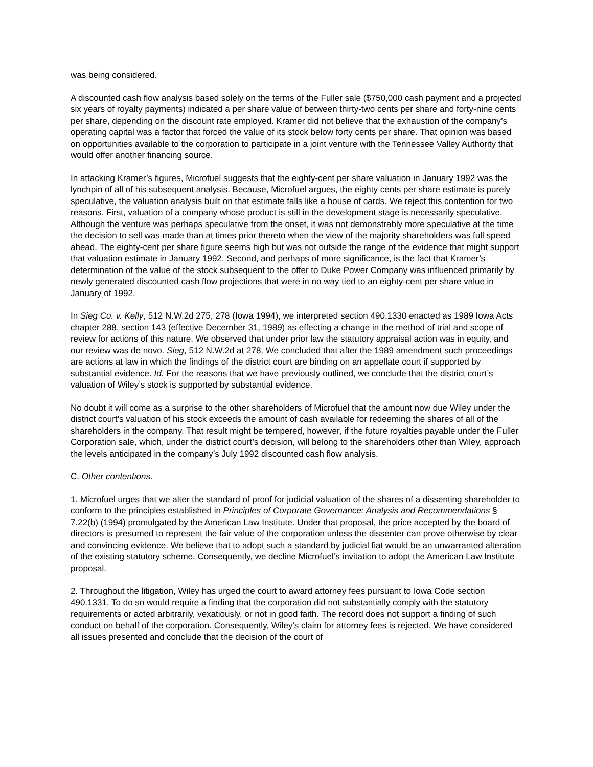was being considered.
A discounted cash flow analysis based solely on the terms of the Fuller sale ($750,000 cash payment and a projected six years of royalty payments) indicated a per share value of between thirty-two cents per share and forty-nine cents per share, depending on the discount rate employed. Kramer did not believe that the exhaustion of the company’s operating capital was a factor that forced the value of its stock below forty cents per share. That opinion was based on opportunities available to the corporation to participate in a joint venture with the Tennessee Valley Authority that would offer another financing source.
In attacking Kramer’s figures, Microfuel suggests that the eighty-cent per share valuation in January 1992 was the lynchpin of all of his subsequent analysis. Because, Microfuel argues, the eighty cents per share estimate is purely speculative, the valuation analysis built on that estimate falls like a house of cards. We reject this contention for two reasons. First, valuation of a company whose product is still in the development stage is necessarily speculative. Although the venture was perhaps speculative from the onset, it was not demonstrably more speculative at the time the decision to sell was made than at times prior thereto when the view of the majority shareholders was full speed ahead. The eighty-cent per share figure seems high but was not outside the range of the evidence that might support that valuation estimate in January 1992. Second, and perhaps of more significance, is the fact that Kramer’s determination of the value of the stock subsequent to the offer to Duke Power Company was influenced primarily by newly generated discounted cash flow projections that were in no way tied to an eighty-cent per share value in January of 1992.
In Sieg Co. v. Kelly, 512 N.W.2d 275, 278 (Iowa 1994), we interpreted section 490.1330 enacted as 1989 Iowa Acts chapter 288, section 143 (effective December 31, 1989) as effecting a change in the method of trial and scope of review for actions of this nature. We observed that under prior law the statutory appraisal action was in equity, and our review was de novo. Sieg, 512 N.W.2d at 278. We concluded that after the 1989 amendment such proceedings are actions at law in which the findings of the district court are binding on an appellate court if supported by substantial evidence. Id. For the reasons that we have previously outlined, we conclude that the district court’s valuation of Wiley’s stock is supported by substantial evidence.
No doubt it will come as a surprise to the other shareholders of Microfuel that the amount now due Wiley under the district court’s valuation of his stock exceeds the amount of cash available for redeeming the shares of all of the shareholders in the company. That result might be tempered, however, if the future royalties payable under the Fuller Corporation sale, which, under the district court’s decision, will belong to the shareholders other than Wiley, approach the levels anticipated in the company’s July 1992 discounted cash flow analysis.
C. Other contentions.
1. Microfuel urges that we alter the standard of proof for judicial valuation of the shares of a dissenting shareholder to conform to the principles established in Principles of Corporate Governance: Analysis and Recommendations § 7.22(b) (1994) promulgated by the American Law Institute. Under that proposal, the price accepted by the board of directors is presumed to represent the fair value of the corporation unless the dissenter can prove otherwise by clear and convincing evidence. We believe that to adopt such a standard by judicial fiat would be an unwarranted alteration of the existing statutory scheme. Consequently, we decline Microfuel’s invitation to adopt the American Law Institute proposal.
2. Throughout the litigation, Wiley has urged the court to award attorney fees pursuant to Iowa Code section 490.1331. To do so would require a finding that the corporation did not substantially comply with the statutory requirements or acted arbitrarily, vexatiously, or not in good faith. The record does not support a finding of such conduct on behalf of the corporation. Consequently, Wiley’s claim for attorney fees is rejected. We have considered all issues presented and conclude that the decision of the court of